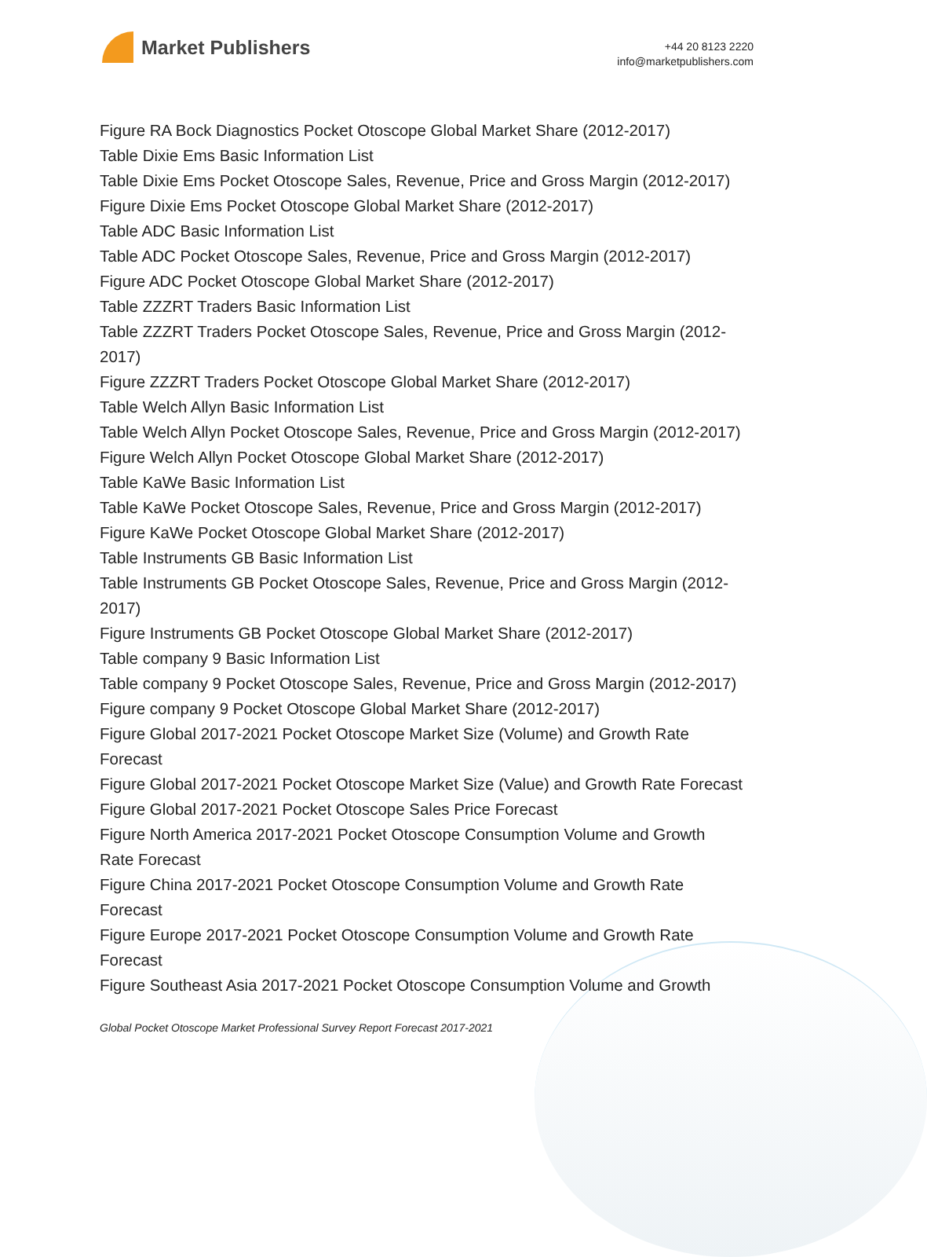Market Publishers
+44 20 8123 2220
info@marketpublishers.com
Figure RA Bock Diagnostics Pocket Otoscope Global Market Share (2012-2017)
Table Dixie Ems Basic Information List
Table Dixie Ems Pocket Otoscope Sales, Revenue, Price and Gross Margin (2012-2017)
Figure Dixie Ems Pocket Otoscope Global Market Share (2012-2017)
Table ADC Basic Information List
Table ADC Pocket Otoscope Sales, Revenue, Price and Gross Margin (2012-2017)
Figure ADC Pocket Otoscope Global Market Share (2012-2017)
Table ZZZRT Traders Basic Information List
Table ZZZRT Traders Pocket Otoscope Sales, Revenue, Price and Gross Margin (2012-2017)
Figure ZZZRT Traders Pocket Otoscope Global Market Share (2012-2017)
Table Welch Allyn Basic Information List
Table Welch Allyn Pocket Otoscope Sales, Revenue, Price and Gross Margin (2012-2017)
Figure Welch Allyn Pocket Otoscope Global Market Share (2012-2017)
Table KaWe Basic Information List
Table KaWe Pocket Otoscope Sales, Revenue, Price and Gross Margin (2012-2017)
Figure KaWe Pocket Otoscope Global Market Share (2012-2017)
Table Instruments GB Basic Information List
Table Instruments GB Pocket Otoscope Sales, Revenue, Price and Gross Margin (2012-2017)
Figure Instruments GB Pocket Otoscope Global Market Share (2012-2017)
Table company 9 Basic Information List
Table company 9 Pocket Otoscope Sales, Revenue, Price and Gross Margin (2012-2017)
Figure company 9 Pocket Otoscope Global Market Share (2012-2017)
Figure Global 2017-2021 Pocket Otoscope Market Size (Volume) and Growth Rate Forecast
Figure Global 2017-2021 Pocket Otoscope Market Size (Value) and Growth Rate Forecast
Figure Global 2017-2021 Pocket Otoscope Sales Price Forecast
Figure North America 2017-2021 Pocket Otoscope Consumption Volume and Growth Rate Forecast
Figure China 2017-2021 Pocket Otoscope Consumption Volume and Growth Rate Forecast
Figure Europe 2017-2021 Pocket Otoscope Consumption Volume and Growth Rate Forecast
Figure Southeast Asia 2017-2021 Pocket Otoscope Consumption Volume and Growth
Global Pocket Otoscope Market Professional Survey Report Forecast 2017-2021